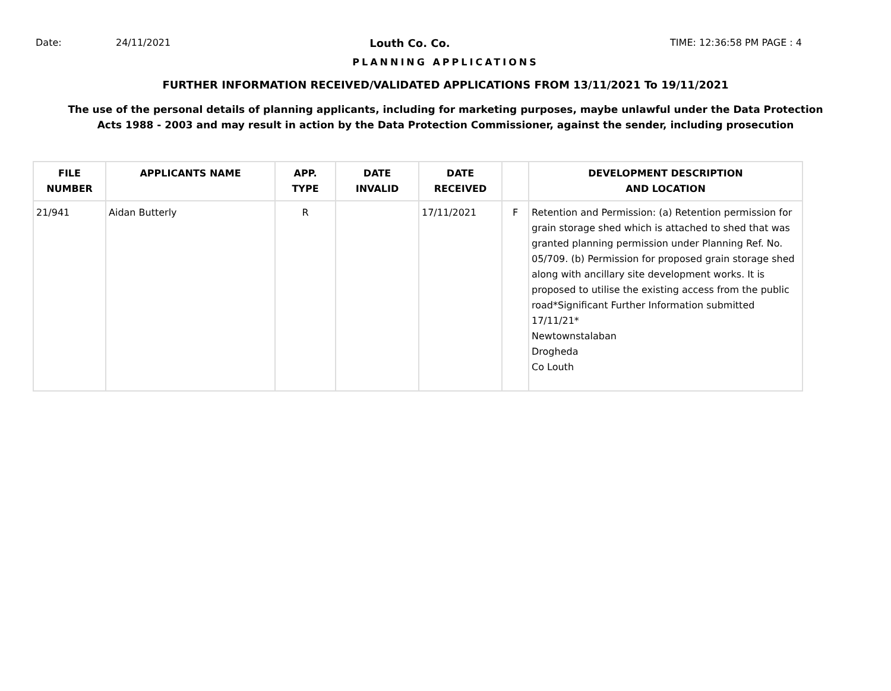Date: 24/11/2021 Louth Co. Co. TIME: 12:36:58 PM PAGE : 4
PLANNING APPLICATIONS
FURTHER INFORMATION RECEIVED/VALIDATED APPLICATIONS FROM 13/11/2021 To 19/11/2021
The use of the personal details of planning applicants, including for marketing purposes, maybe unlawful under the Data Protection
Acts 1988 - 2003 and may result in action by the Data Protection Commissioner, against the sender, including prosecution
| FILE NUMBER | APPLICANTS NAME | APP. TYPE | DATE INVALID | DATE RECEIVED | | DEVELOPMENT DESCRIPTION AND LOCATION |
| --- | --- | --- | --- | --- | --- | --- |
| 21/941 | Aidan Butterly | R | | 17/11/2021 | F | Retention and Permission: (a) Retention permission for grain storage shed which is attached to shed that was granted planning permission under Planning Ref. No. 05/709. (b) Permission for proposed grain storage shed along with ancillary site development works. It is proposed to utilise the existing access from the public road*Significant Further Information submitted 17/11/21* Newtownstalaban Drogheda Co Louth |